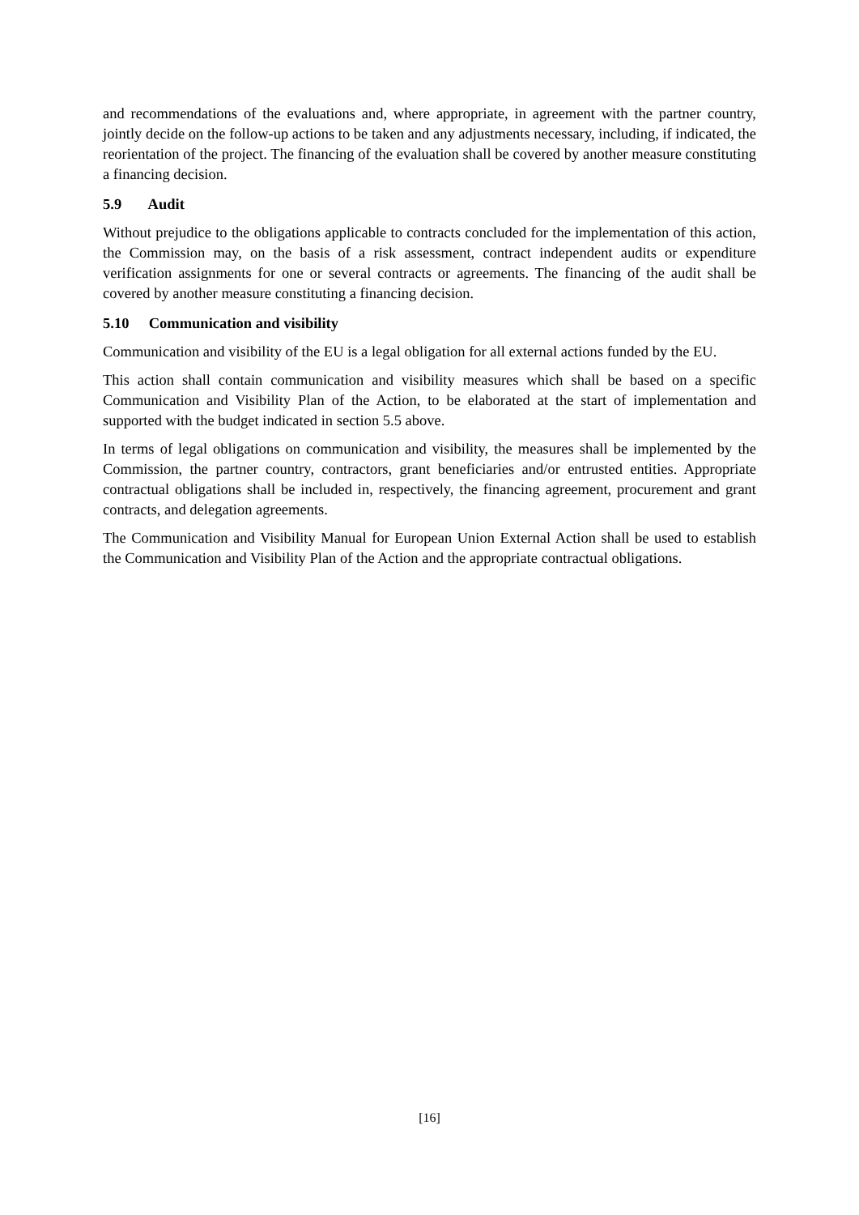and recommendations of the evaluations and, where appropriate, in agreement with the partner country, jointly decide on the follow-up actions to be taken and any adjustments necessary, including, if indicated, the reorientation of the project. The financing of the evaluation shall be covered by another measure constituting a financing decision.
5.9 Audit
Without prejudice to the obligations applicable to contracts concluded for the implementation of this action, the Commission may, on the basis of a risk assessment, contract independent audits or expenditure verification assignments for one or several contracts or agreements. The financing of the audit shall be covered by another measure constituting a financing decision.
5.10 Communication and visibility
Communication and visibility of the EU is a legal obligation for all external actions funded by the EU.
This action shall contain communication and visibility measures which shall be based on a specific Communication and Visibility Plan of the Action, to be elaborated at the start of implementation and supported with the budget indicated in section 5.5 above.
In terms of legal obligations on communication and visibility, the measures shall be implemented by the Commission, the partner country, contractors, grant beneficiaries and/or entrusted entities. Appropriate contractual obligations shall be included in, respectively, the financing agreement, procurement and grant contracts, and delegation agreements.
The Communication and Visibility Manual for European Union External Action shall be used to establish the Communication and Visibility Plan of the Action and the appropriate contractual obligations.
[16]